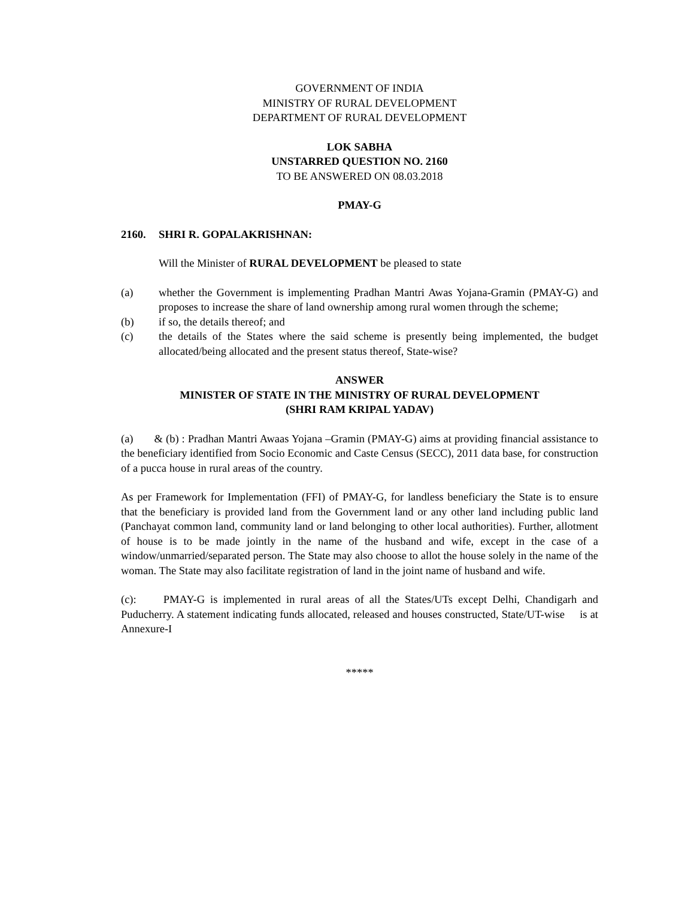GOVERNMENT OF INDIA
MINISTRY OF RURAL DEVELOPMENT
DEPARTMENT OF RURAL DEVELOPMENT
LOK SABHA
UNSTARRED QUESTION NO. 2160
TO BE ANSWERED ON 08.03.2018
PMAY-G
2160. SHRI R. GOPALAKRISHNAN:
Will the Minister of RURAL DEVELOPMENT be pleased to state
(a) whether the Government is implementing Pradhan Mantri Awas Yojana-Gramin (PMAY-G) and proposes to increase the share of land ownership among rural women through the scheme;
(b) if so, the details thereof; and
(c) the details of the States where the said scheme is presently being implemented, the budget allocated/being allocated and the present status thereof, State-wise?
ANSWER
MINISTER OF STATE IN THE MINISTRY OF RURAL DEVELOPMENT
(SHRI RAM KRIPAL YADAV)
(a) & (b) : Pradhan Mantri Awaas Yojana –Gramin (PMAY-G) aims at providing financial assistance to the beneficiary identified from Socio Economic and Caste Census (SECC), 2011 data base, for construction of a pucca house in rural areas of the country.
As per Framework for Implementation (FFI) of PMAY-G, for landless beneficiary the State is to ensure that the beneficiary is provided land from the Government land or any other land including public land (Panchayat common land, community land or land belonging to other local authorities). Further, allotment of house is to be made jointly in the name of the husband and wife, except in the case of a window/unmarried/separated person. The State may also choose to allot the house solely in the name of the woman. The State may also facilitate registration of land in the joint name of husband and wife.
(c): PMAY-G is implemented in rural areas of all the States/UTs except Delhi, Chandigarh and Puducherry. A statement indicating funds allocated, released and houses constructed, State/UT-wise is at Annexure-I
*****